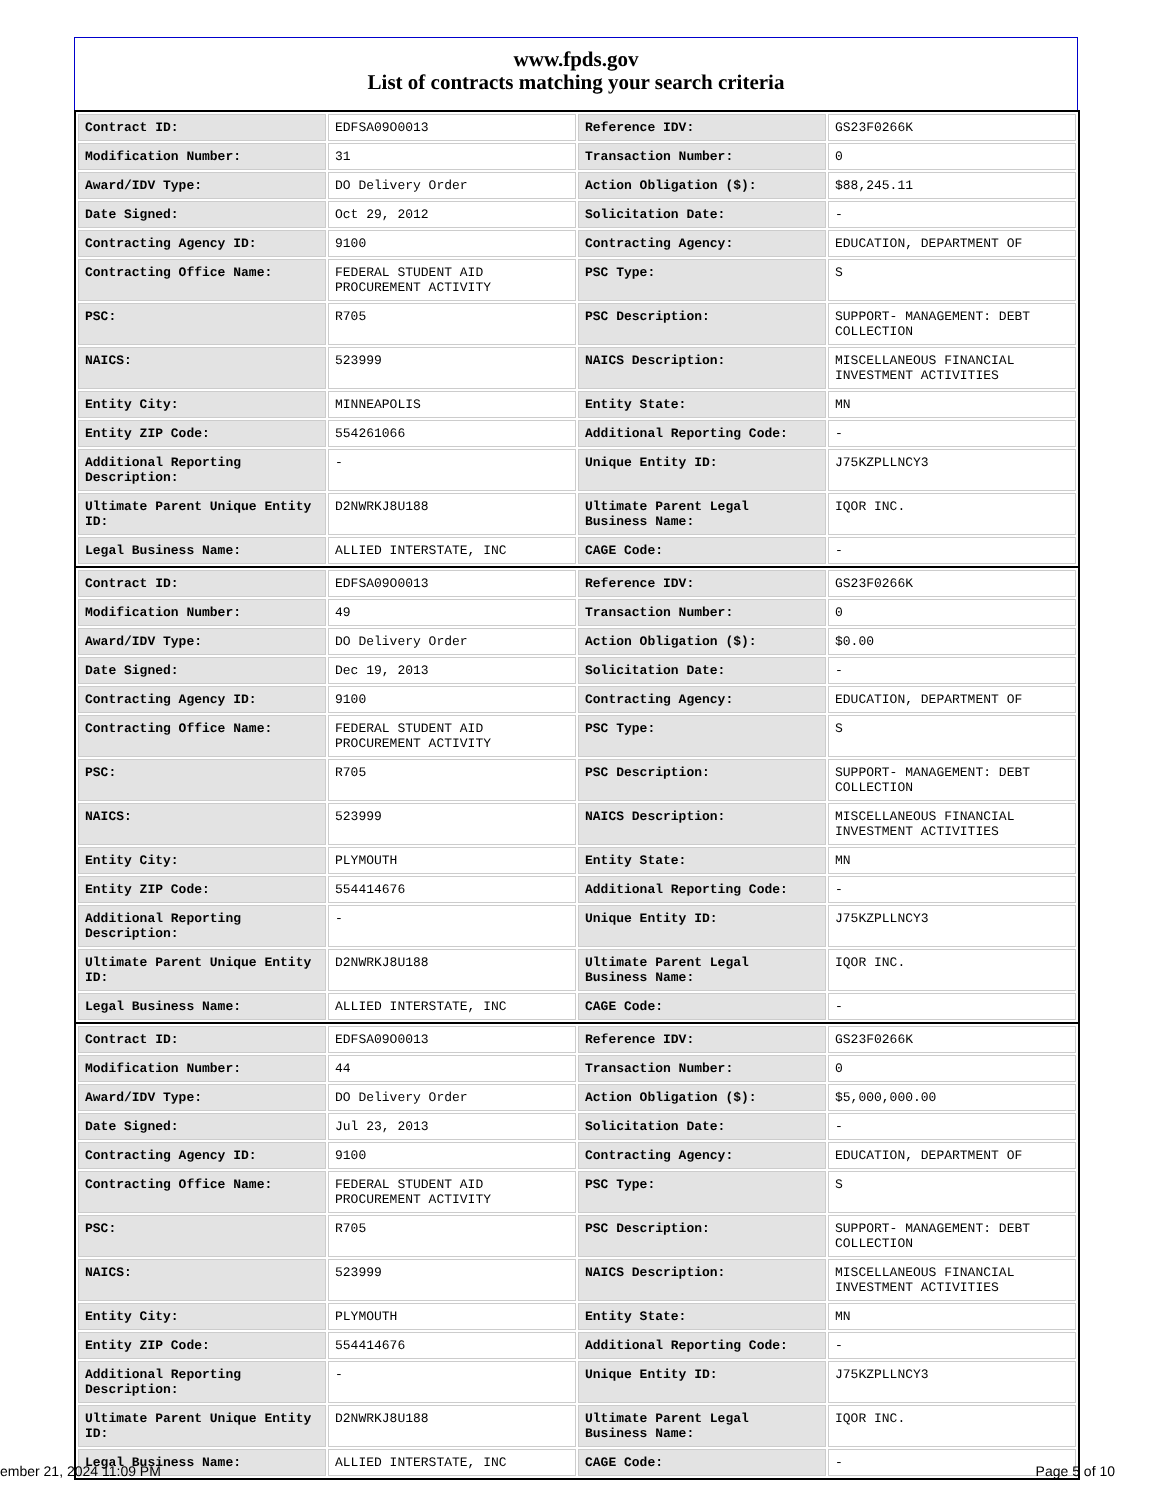www.fpds.gov
List of contracts matching your search criteria
| Contract ID: | EDFSA09O0013 | Reference IDV: | GS23F0266K |
| Modification Number: | 31 | Transaction Number: | 0 |
| Award/IDV Type: | DO Delivery Order | Action Obligation ($): | $88,245.11 |
| Date Signed: | Oct 29, 2012 | Solicitation Date: | - |
| Contracting Agency ID: | 9100 | Contracting Agency: | EDUCATION, DEPARTMENT OF |
| Contracting Office Name: | FEDERAL STUDENT AID PROCUREMENT ACTIVITY | PSC Type: | S |
| PSC: | R705 | PSC Description: | SUPPORT- MANAGEMENT: DEBT COLLECTION |
| NAICS: | 523999 | NAICS Description: | MISCELLANEOUS FINANCIAL INVESTMENT ACTIVITIES |
| Entity City: | MINNEAPOLIS | Entity State: | MN |
| Entity ZIP Code: | 554261066 | Additional Reporting Code: | - |
| Additional Reporting Description: | - | Unique Entity ID: | J75KZPLLNCY3 |
| Ultimate Parent Unique Entity ID: | D2NWRKJ8U188 | Ultimate Parent Legal Business Name: | IQOR INC. |
| Legal Business Name: | ALLIED INTERSTATE, INC | CAGE Code: | - |
| Contract ID: | EDFSA09O0013 | Reference IDV: | GS23F0266K |
| Modification Number: | 49 | Transaction Number: | 0 |
| Award/IDV Type: | DO Delivery Order | Action Obligation ($): | $0.00 |
| Date Signed: | Dec 19, 2013 | Solicitation Date: | - |
| Contracting Agency ID: | 9100 | Contracting Agency: | EDUCATION, DEPARTMENT OF |
| Contracting Office Name: | FEDERAL STUDENT AID PROCUREMENT ACTIVITY | PSC Type: | S |
| PSC: | R705 | PSC Description: | SUPPORT- MANAGEMENT: DEBT COLLECTION |
| NAICS: | 523999 | NAICS Description: | MISCELLANEOUS FINANCIAL INVESTMENT ACTIVITIES |
| Entity City: | PLYMOUTH | Entity State: | MN |
| Entity ZIP Code: | 554414676 | Additional Reporting Code: | - |
| Additional Reporting Description: | - | Unique Entity ID: | J75KZPLLNCY3 |
| Ultimate Parent Unique Entity ID: | D2NWRKJ8U188 | Ultimate Parent Legal Business Name: | IQOR INC. |
| Legal Business Name: | ALLIED INTERSTATE, INC | CAGE Code: | - |
| Contract ID: | EDFSA09O0013 | Reference IDV: | GS23F0266K |
| Modification Number: | 44 | Transaction Number: | 0 |
| Award/IDV Type: | DO Delivery Order | Action Obligation ($): | $5,000,000.00 |
| Date Signed: | Jul 23, 2013 | Solicitation Date: | - |
| Contracting Agency ID: | 9100 | Contracting Agency: | EDUCATION, DEPARTMENT OF |
| Contracting Office Name: | FEDERAL STUDENT AID PROCUREMENT ACTIVITY | PSC Type: | S |
| PSC: | R705 | PSC Description: | SUPPORT- MANAGEMENT: DEBT COLLECTION |
| NAICS: | 523999 | NAICS Description: | MISCELLANEOUS FINANCIAL INVESTMENT ACTIVITIES |
| Entity City: | PLYMOUTH | Entity State: | MN |
| Entity ZIP Code: | 554414676 | Additional Reporting Code: | - |
| Additional Reporting Description: | - | Unique Entity ID: | J75KZPLLNCY3 |
| Ultimate Parent Unique Entity ID: | D2NWRKJ8U188 | Ultimate Parent Legal Business Name: | IQOR INC. |
| Legal Business Name: | ALLIED INTERSTATE, INC | CAGE Code: | - |
ember 21, 2024 11:09 PM Page 5 of 10